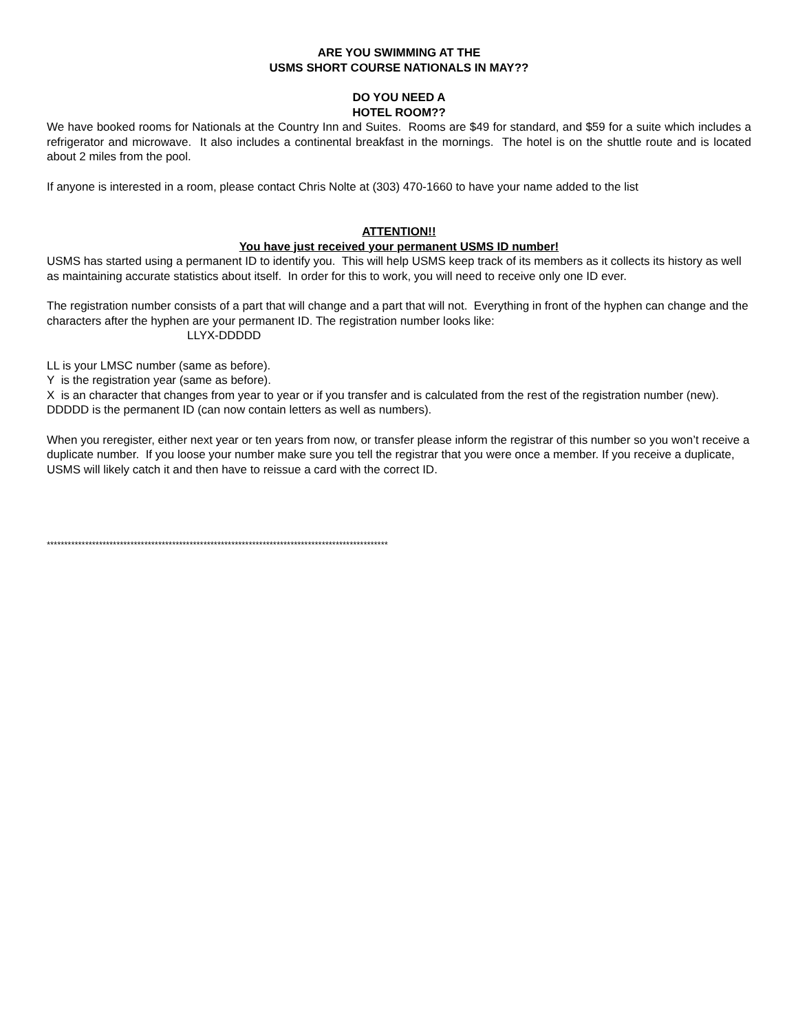ARE YOU SWIMMING AT THE
USMS SHORT COURSE NATIONALS IN MAY??
DO YOU NEED A
HOTEL ROOM??
We have booked rooms for Nationals at the Country Inn and Suites. Rooms are $49 for standard, and $59 for a suite which includes a refrigerator and microwave. It also includes a continental breakfast in the mornings. The hotel is on the shuttle route and is located about 2 miles from the pool.
If anyone is interested in a room, please contact Chris Nolte at (303) 470-1660 to have your name added to the list
ATTENTION!!
You have just received your permanent USMS ID number!
USMS has started using a permanent ID to identify you. This will help USMS keep track of its members as it collects its history as well as maintaining accurate statistics about itself. In order for this to work, you will need to receive only one ID ever.
The registration number consists of a part that will change and a part that will not. Everything in front of the hyphen can change and the characters after the hyphen are your permanent ID. The registration number looks like:
LLYX-DDDDD
LL is your LMSC number (same as before).
Y is the registration year (same as before).
X is an character that changes from year to year or if you transfer and is calculated from the rest of the registration number (new).
DDDDD is the permanent ID (can now contain letters as well as numbers).
When you reregister, either next year or ten years from now, or transfer please inform the registrar of this number so you won’t receive a duplicate number. If you loose your number make sure you tell the registrar that you were once a member. If you receive a duplicate, USMS will likely catch it and then have to reissue a card with the correct ID.
**************************************************************************************************